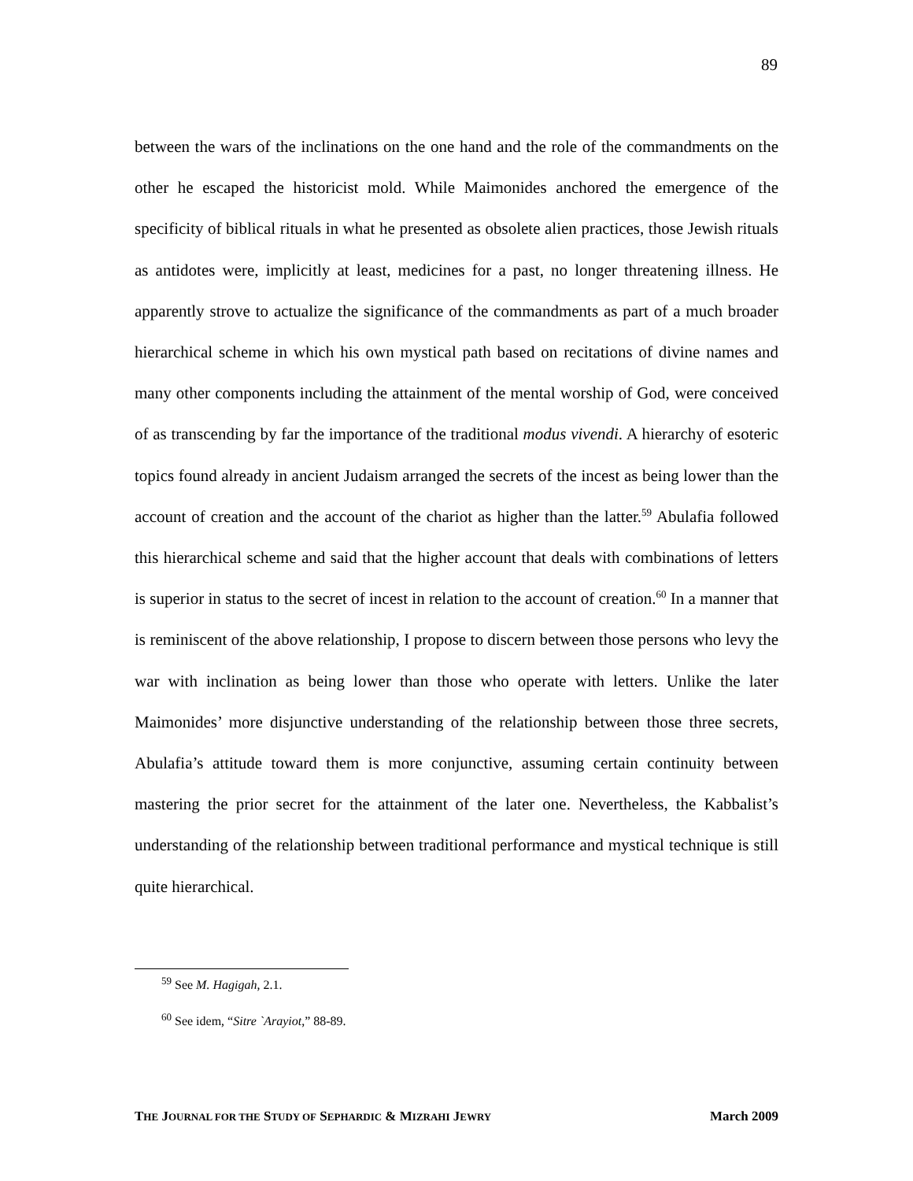89
between the wars of the inclinations on the one hand and the role of the commandments on the other he escaped the historicist mold. While Maimonides anchored the emergence of the specificity of biblical rituals in what he presented as obsolete alien practices, those Jewish rituals as antidotes were, implicitly at least, medicines for a past, no longer threatening illness. He apparently strove to actualize the significance of the commandments as part of a much broader hierarchical scheme in which his own mystical path based on recitations of divine names and many other components including the attainment of the mental worship of God, were conceived of as transcending by far the importance of the traditional modus vivendi. A hierarchy of esoteric topics found already in ancient Judaism arranged the secrets of the incest as being lower than the account of creation and the account of the chariot as higher than the latter.<sup>59</sup> Abulafia followed this hierarchical scheme and said that the higher account that deals with combinations of letters is superior in status to the secret of incest in relation to the account of creation.<sup>60</sup> In a manner that is reminiscent of the above relationship, I propose to discern between those persons who levy the war with inclination as being lower than those who operate with letters. Unlike the later Maimonides’ more disjunctive understanding of the relationship between those three secrets, Abulafia’s attitude toward them is more conjunctive, assuming certain continuity between mastering the prior secret for the attainment of the later one. Nevertheless, the Kabbalist’s understanding of the relationship between traditional performance and mystical technique is still quite hierarchical.
<sup>59</sup> See M. Hagigah, 2.1.
<sup>60</sup> See idem, “Sitre `Arayiot,” 88-89.
THE JOURNAL FOR THE STUDY OF SEPHARDIC & MIZRAHI JEWRY March 2009